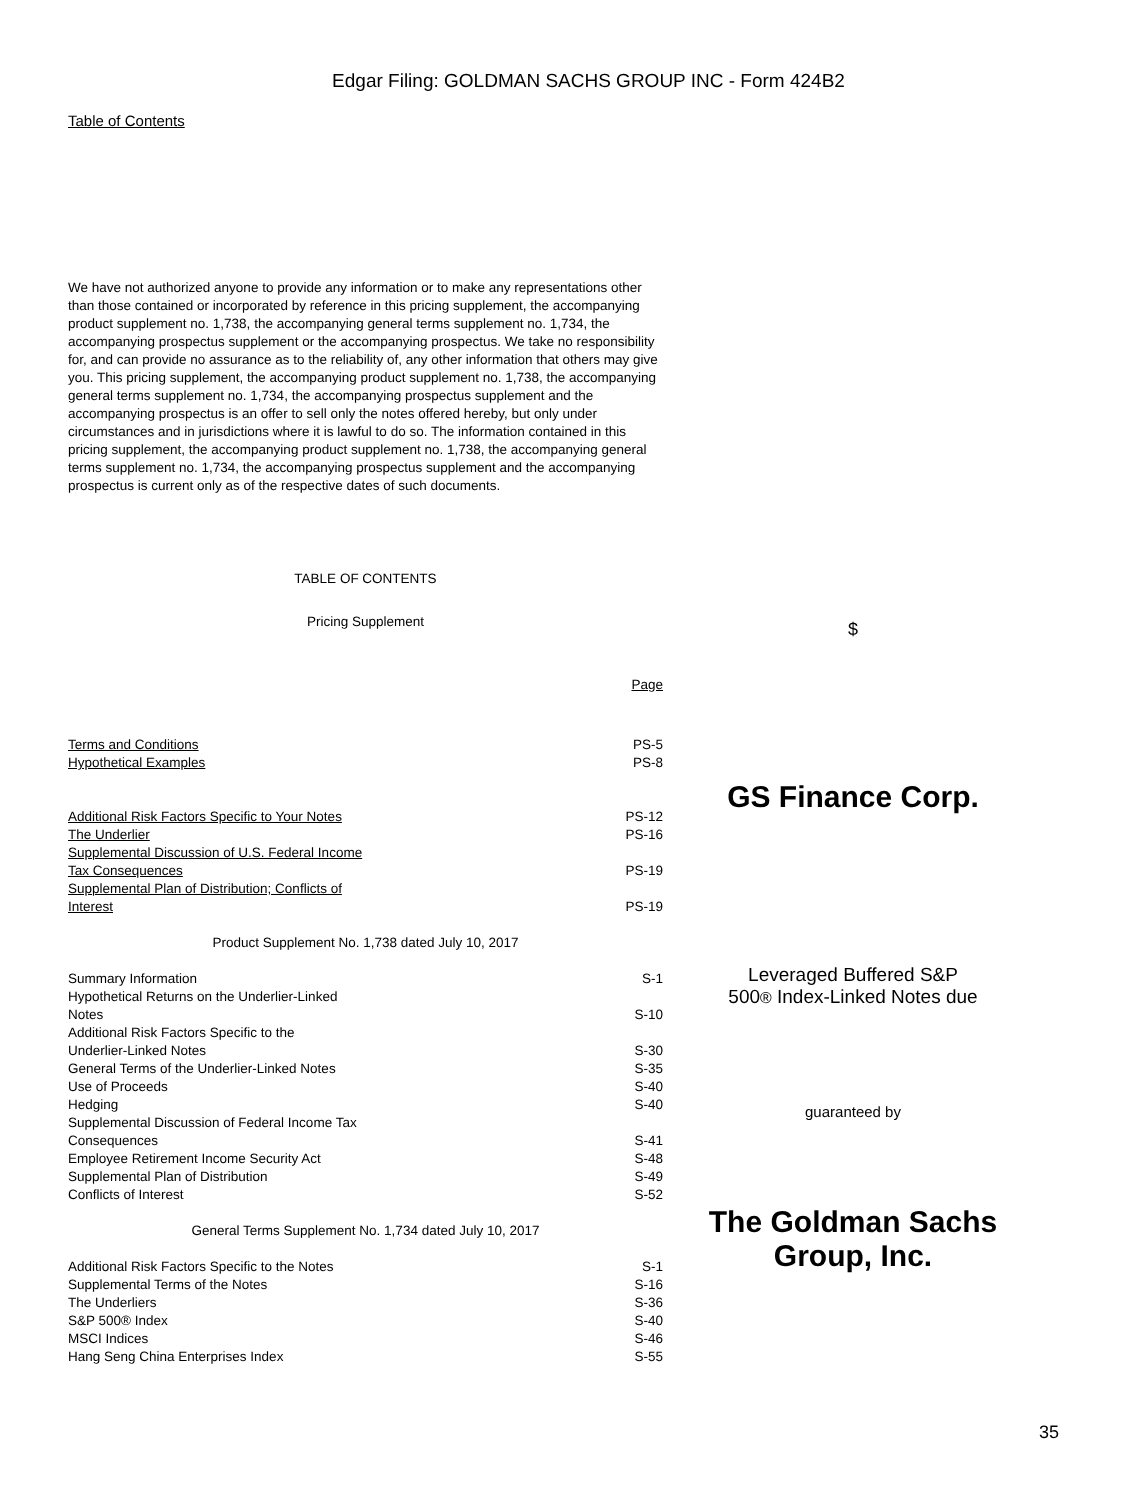Edgar Filing: GOLDMAN SACHS GROUP INC - Form 424B2
Table of Contents
We have not authorized anyone to provide any information or to make any representations other than those contained or incorporated by reference in this pricing supplement, the accompanying product supplement no. 1,738, the accompanying general terms supplement no. 1,734, the accompanying prospectus supplement or the accompanying prospectus. We take no responsibility for, and can provide no assurance as to the reliability of, any other information that others may give you. This pricing supplement, the accompanying product supplement no. 1,738, the accompanying general terms supplement no. 1,734, the accompanying prospectus supplement and the accompanying prospectus is an offer to sell only the notes offered hereby, but only under circumstances and in jurisdictions where it is lawful to do so. The information contained in this pricing supplement, the accompanying product supplement no. 1,738, the accompanying general terms supplement no. 1,734, the accompanying prospectus supplement and the accompanying prospectus is current only as of the respective dates of such documents.
TABLE OF CONTENTS
Pricing Supplement
| | Page |
| Terms and Conditions | PS-5 |
| Hypothetical Examples | PS-8 |
| Additional Risk Factors Specific to Your Notes | PS-12 |
| The Underlier | PS-16 |
| Supplemental Discussion of U.S. Federal Income Tax Consequences | PS-19 |
| Supplemental Plan of Distribution; Conflicts of Interest | PS-19 |
| Product Supplement No. 1,738 dated July 10, 2017 | |
| Summary Information | S-1 |
| Hypothetical Returns on the Underlier-Linked Notes | S-10 |
| Additional Risk Factors Specific to the Underlier-Linked Notes | S-30 |
| General Terms of the Underlier-Linked Notes | S-35 |
| Use of Proceeds | S-40 |
| Hedging | S-40 |
| Supplemental Discussion of Federal Income Tax Consequences | S-41 |
| Employee Retirement Income Security Act | S-48 |
| Supplemental Plan of Distribution | S-49 |
| Conflicts of Interest | S-52 |
| General Terms Supplement No. 1,734 dated July 10, 2017 | |
| Additional Risk Factors Specific to the Notes | S-1 |
| Supplemental Terms of the Notes | S-16 |
| The Underliers | S-36 |
| S&P 500® Index | S-40 |
| MSCI Indices | S-46 |
| Hang Seng China Enterprises Index | S-55 |
$
GS Finance Corp.
Leveraged Buffered S&P
500® Index-Linked Notes due
guaranteed by
The Goldman Sachs
Group, Inc.
35